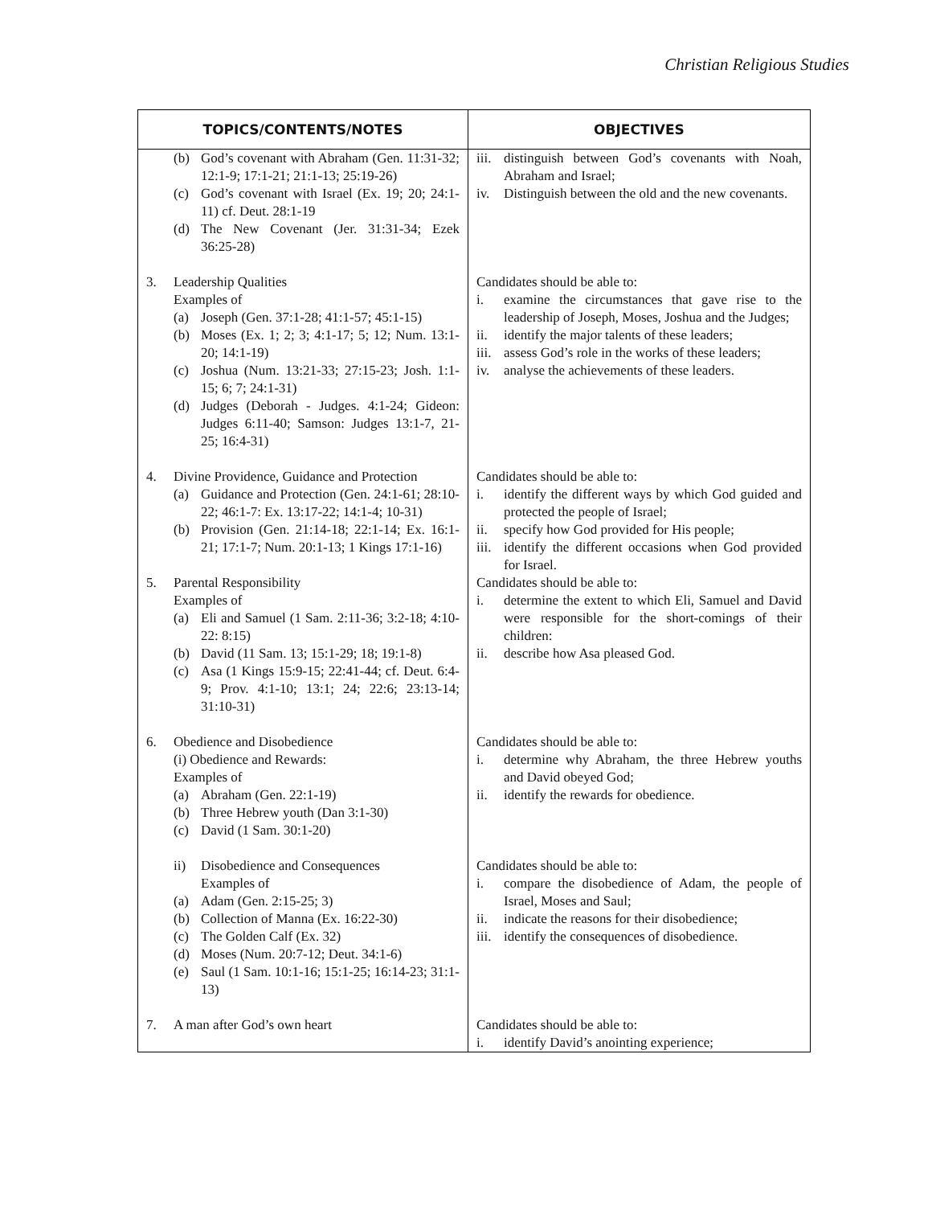Christian Religious Studies
| TOPICS/CONTENTS/NOTES | OBJECTIVES |
| --- | --- |
| (b) God’s covenant with Abraham (Gen. 11:31-32; 12:1-9; 17:1-21; 21:1-13; 25:19-26) (c) God’s covenant with Israel (Ex. 19; 20; 24:1-11) cf. Deut. 28:1-19 (d) The New Covenant (Jer. 31:31-34; Ezek 36:25-28) | iii. distinguish between God’s covenants with Noah, Abraham and Israel; iv. Distinguish between the old and the new covenants. |
| 3. Leadership Qualities Examples of (a) Joseph (Gen. 37:1-28; 41:1-57; 45:1-15) (b) Moses (Ex. 1; 2; 3; 4:1-17; 5; 12; Num. 13:1-20; 14:1-19) (c) Joshua (Num. 13:21-33; 27:15-23; Josh. 1:1-15; 6; 7; 24:1-31) (d) Judges (Deborah - Judges. 4:1-24; Gideon: Judges 6:11-40; Samson: Judges 13:1-7, 21-25; 16:4-31) | Candidates should be able to: i. examine the circumstances that gave rise to the leadership of Joseph, Moses, Joshua and the Judges; ii. identify the major talents of these leaders; iii. assess God’s role in the works of these leaders; iv. analyse the achievements of these leaders. |
| 4. Divine Providence, Guidance and Protection (a) Guidance and Protection (Gen. 24:1-61; 28:10-22; 46:1-7: Ex. 13:17-22; 14:1-4; 10-31) (b) Provision (Gen. 21:14-18; 22:1-14; Ex. 16:1-21; 17:1-7; Num. 20:1-13; 1 Kings 17:1-16) | Candidates should be able to: i. identify the different ways by which God guided and protected the people of Israel; ii. specify how God provided for His people; iii. identify the different occasions when God provided for Israel. |
| 5. Parental Responsibility Examples of (a) Eli and Samuel (1 Sam. 2:11-36; 3:2-18; 4:10-22: 8:15) (b) David (11 Sam. 13; 15:1-29; 18; 19:1-8) (c) Asa (1 Kings 15:9-15; 22:41-44; cf. Deut. 6:4-9; Prov. 4:1-10; 13:1; 24; 22:6; 23:13-14; 31:10-31) | Candidates should be able to: i. determine the extent to which Eli, Samuel and David were responsible for the short-comings of their children: ii. describe how Asa pleased God. |
| 6. Obedience and Disobedience (i) Obedience and Rewards: Examples of (a) Abraham (Gen. 22:1-19) (b) Three Hebrew youth (Dan 3:1-30) (c) David (1 Sam. 30:1-20) | Candidates should be able to: i. determine why Abraham, the three Hebrew youths and David obeyed God; ii. identify the rewards for obedience. |
| ii) Disobedience and Consequences Examples of (a) Adam (Gen. 2:15-25; 3) (b) Collection of Manna (Ex. 16:22-30) (c) The Golden Calf (Ex. 32) (d) Moses (Num. 20:7-12; Deut. 34:1-6) (e) Saul (1 Sam. 10:1-16; 15:1-25; 16:14-23; 31:1-13) | Candidates should be able to: i. compare the disobedience of Adam, the people of Israel, Moses and Saul; ii. indicate the reasons for their disobedience; iii. identify the consequences of disobedience. |
| 7. A man after God’s own heart | Candidates should be able to: i. identify David’s anointing experience; |